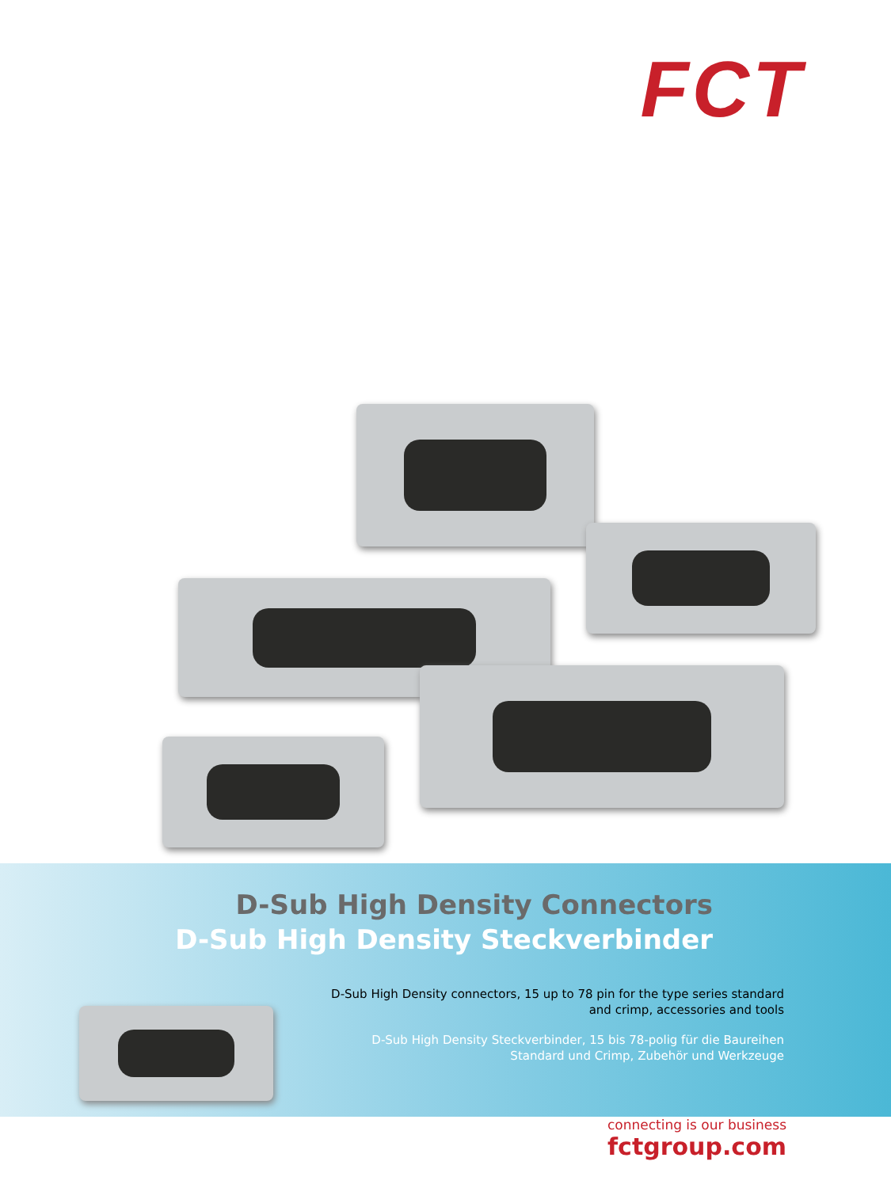FCT
D-Sub High Density Connectors
D-Sub High Density Steckverbinder
D-Sub High Density connectors, 15 up to 78 pin for the type series standard and crimp, accessories and tools
D-Sub High Density Steckverbinder, 15 bis 78-polig für die Baureihen Standard und Crimp, Zubehör und Werkzeuge
connecting is our business
fctgroup.com